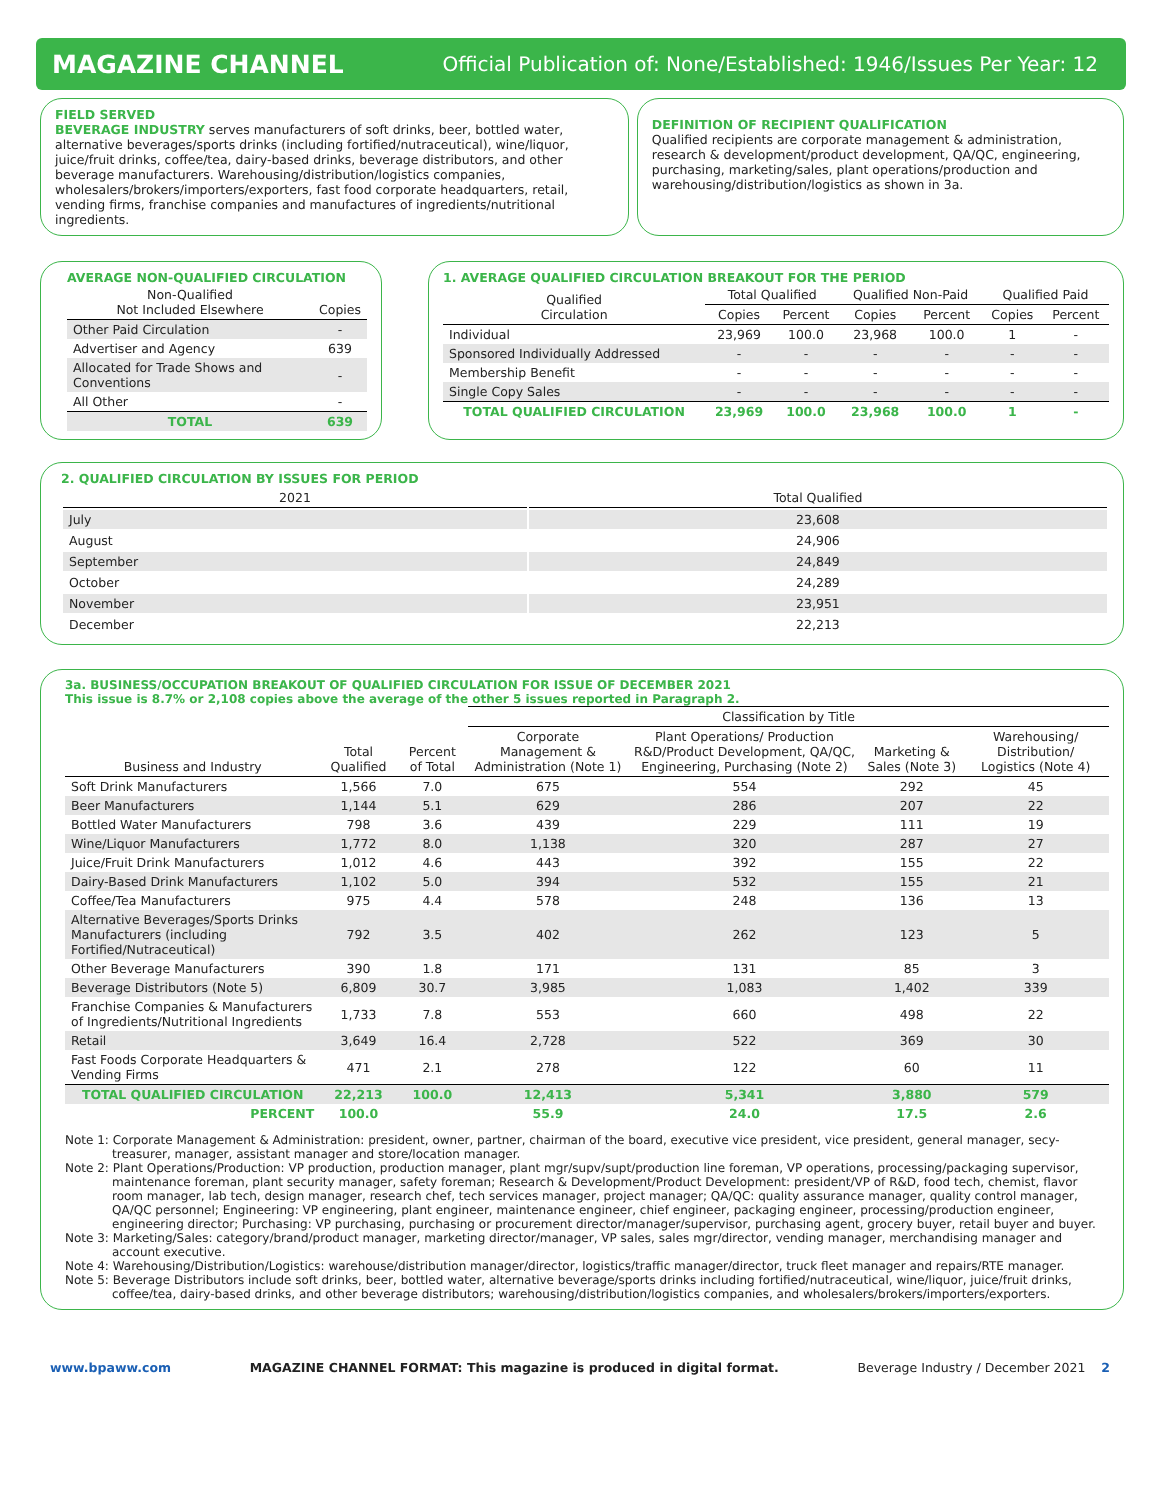MAGAZINE CHANNEL Official Publication of: None/Established: 1946/Issues Per Year: 12
FIELD SERVED
BEVERAGE INDUSTRY serves manufacturers of soft drinks, beer, bottled water, alternative beverages/sports drinks (including fortified/nutraceutical), wine/liquor, juice/fruit drinks, coffee/tea, dairy-based drinks, beverage distributors, and other beverage manufacturers. Warehousing/distribution/logistics companies, wholesalers/brokers/importers/exporters, fast food corporate headquarters, retail, vending firms, franchise companies and manufactures of ingredients/nutritional ingredients.
DEFINITION OF RECIPIENT QUALIFICATION
Qualified recipients are corporate management & administration, research & development/product development, QA/QC, engineering, purchasing, marketing/sales, plant operations/production and warehousing/distribution/logistics as shown in 3a.
AVERAGE NON-QUALIFIED CIRCULATION
| Non-Qualified Not Included Elsewhere | Copies |
| --- | --- |
| Other Paid Circulation | - |
| Advertiser and Agency | 639 |
| Allocated for Trade Shows and Conventions | - |
| All Other | - |
| TOTAL | 639 |
1. AVERAGE QUALIFIED CIRCULATION BREAKOUT FOR THE PERIOD
| Qualified Circulation | Total Qualified | | Qualified Non-Paid | | Qualified Paid | |
| --- | --- | --- | --- | --- | --- | --- |
| | Copies | Percent | Copies | Percent | Copies | Percent |
| Individual | 23,969 | 100.0 | 23,968 | 100.0 | 1 | - |
| Sponsored Individually Addressed | - | - | - | - | - | - |
| Membership Benefit | - | - | - | - | - | - |
| Single Copy Sales | - | - | - | - | - | - |
| TOTAL QUALIFIED CIRCULATION | 23,969 | 100.0 | 23,968 | 100.0 | 1 | - |
2. QUALIFIED CIRCULATION BY ISSUES FOR PERIOD
| 2021 | Total Qualified |
| --- | --- |
| July | 23,608 |
| August | 24,906 |
| September | 24,849 |
| October | 24,289 |
| November | 23,951 |
| December | 22,213 |
3a. BUSINESS/OCCUPATION BREAKOUT OF QUALIFIED CIRCULATION FOR ISSUE OF DECEMBER 2021
This issue is 8.7% or 2,108 copies above the average of the other 5 issues reported in Paragraph 2.
| | | | Classification by Title | | | |
| Business and Industry | Total Qualified | Percent of Total | Corporate Management & Administration (Note 1) | Plant Operations/ Production R&D/Product Development, QA/QC, Engineering, Purchasing (Note 2) | Marketing & Sales (Note 3) | Warehousing/ Distribution/ Logistics (Note 4) |
| Soft Drink Manufacturers | 1,566 | 7.0 | 675 | 554 | 292 | 45 |
| Beer Manufacturers | 1,144 | 5.1 | 629 | 286 | 207 | 22 |
| Bottled Water Manufacturers | 798 | 3.6 | 439 | 229 | 111 | 19 |
| Wine/Liquor Manufacturers | 1,772 | 8.0 | 1,138 | 320 | 287 | 27 |
| Juice/Fruit Drink Manufacturers | 1,012 | 4.6 | 443 | 392 | 155 | 22 |
| Dairy-Based Drink Manufacturers | 1,102 | 5.0 | 394 | 532 | 155 | 21 |
| Coffee/Tea Manufacturers | 975 | 4.4 | 578 | 248 | 136 | 13 |
| Alternative Beverages/Sports Drinks Manufacturers (including Fortified/Nutraceutical) | 792 | 3.5 | 402 | 262 | 123 | 5 |
| Other Beverage Manufacturers | 390 | 1.8 | 171 | 131 | 85 | 3 |
| Beverage Distributors (Note 5) | 6,809 | 30.7 | 3,985 | 1,083 | 1,402 | 339 |
| Franchise Companies & Manufacturers of Ingredients/Nutritional Ingredients | 1,733 | 7.8 | 553 | 660 | 498 | 22 |
| Retail | 3,649 | 16.4 | 2,728 | 522 | 369 | 30 |
| Fast Foods Corporate Headquarters & Vending Firms | 471 | 2.1 | 278 | 122 | 60 | 11 |
| TOTAL QUALIFIED CIRCULATION | 22,213 | 100.0 | 12,413 | 5,341 | 3,880 | 579 |
| PERCENT | 100.0 | | 55.9 | 24.0 | 17.5 | 2.6 |
Note 1: Corporate Management & Administration: president, owner, partner, chairman of the board, executive vice president, vice president, general manager, secy-treasurer, manager, assistant manager and store/location manager.
Note 2: Plant Operations/Production: VP production, production manager, plant mgr/supv/supt/production line foreman, VP operations, processing/packaging supervisor, maintenance foreman, plant security manager, safety foreman; Research & Development/Product Development: president/VP of R&D, food tech, chemist, flavor room manager, lab tech, design manager, research chef, tech services manager, project manager; QA/QC: quality assurance manager, quality control manager, QA/QC personnel; Engineering: VP engineering, plant engineer, maintenance engineer, chief engineer, packaging engineer, processing/production engineer, engineering director; Purchasing: VP purchasing, purchasing or procurement director/manager/supervisor, purchasing agent, grocery buyer, retail buyer and buyer.
Note 3: Marketing/Sales: category/brand/product manager, marketing director/manager, VP sales, sales mgr/director, vending manager, merchandising manager and account executive.
Note 4: Warehousing/Distribution/Logistics: warehouse/distribution manager/director, logistics/traffic manager/director, truck fleet manager and repairs/RTE manager.
Note 5: Beverage Distributors include soft drinks, beer, bottled water, alternative beverage/sports drinks including fortified/nutraceutical, wine/liquor, juice/fruit drinks, coffee/tea, dairy-based drinks, and other beverage distributors; warehousing/distribution/logistics companies, and wholesalers/brokers/importers/exporters.
www.bpaww.com MAGAZINE CHANNEL FORMAT: This magazine is produced in digital format. Beverage Industry / December 2021 2